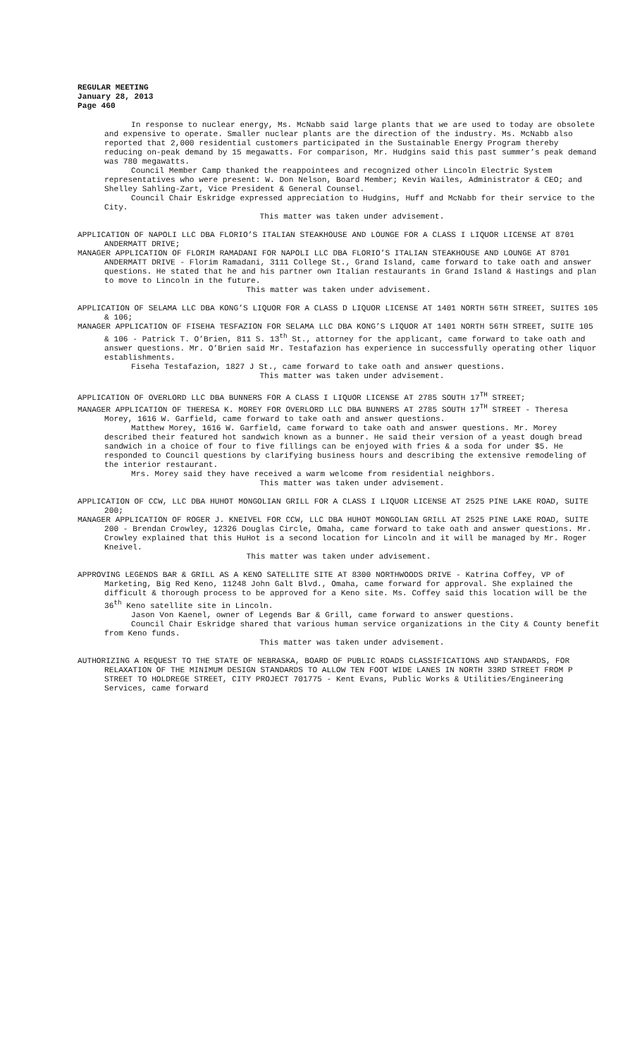REGULAR MEETING
January 28, 2013
Page 460
In response to nuclear energy, Ms. McNabb said large plants that we are used to today are obsolete and expensive to operate. Smaller nuclear plants are the direction of the industry. Ms. McNabb also reported that 2,000 residential customers participated in the Sustainable Energy Program thereby reducing on-peak demand by 15 megawatts. For comparison, Mr. Hudgins said this past summer’s peak demand was 780 megawatts.
Council Member Camp thanked the reappointees and recognized other Lincoln Electric System representatives who were present: W. Don Nelson, Board Member; Kevin Wailes, Administrator & CEO; and Shelley Sahling-Zart, Vice President & General Counsel.
Council Chair Eskridge expressed appreciation to Hudgins, Huff and McNabb for their service to the City.
This matter was taken under advisement.
APPLICATION OF NAPOLI LLC DBA FLORIO’S ITALIAN STEAKHOUSE AND LOUNGE FOR A CLASS I LIQUOR LICENSE AT 8701 ANDERMATT DRIVE;
MANAGER APPLICATION OF FLORIM RAMADANI FOR NAPOLI LLC DBA FLORIO’S ITALIAN STEAKHOUSE AND LOUNGE AT 8701 ANDERMATT DRIVE - Florim Ramadani, 3111 College St., Grand Island, came forward to take oath and answer questions. He stated that he and his partner own Italian restaurants in Grand Island & Hastings and plan to move to Lincoln in the future.
This matter was taken under advisement.
APPLICATION OF SELAMA LLC DBA KONG’S LIQUOR FOR A CLASS D LIQUOR LICENSE AT 1401 NORTH 56TH STREET, SUITES 105 & 106;
MANAGER APPLICATION OF FISEHA TESFAZION FOR SELAMA LLC DBA KONG’S LIQUOR AT 1401 NORTH 56TH STREET, SUITE 105 & 106 - Patrick T. O’Brien, 811 S. 13<sup>th</sup> St., attorney for the applicant, came forward to take oath and answer questions. Mr. O’Brien said Mr. Testafazion has experience in successfully operating other liquor establishments.
Fiseha Testafazion, 1827 J St., came forward to take oath and answer questions.
This matter was taken under advisement.
APPLICATION OF OVERLORD LLC DBA BUNNERS FOR A CLASS I LIQUOR LICENSE AT 2785 SOUTH 17<sup>TH</sup> STREET;
MANAGER APPLICATION OF THERESA K. MOREY FOR OVERLORD LLC DBA BUNNERS AT 2785 SOUTH 17<sup>TH</sup> STREET - Theresa Morey, 1616 W. Garfield, came forward to take oath and answer questions.
Matthew Morey, 1616 W. Garfield, came forward to take oath and answer questions. Mr. Morey described their featured hot sandwich known as a bunner. He said their version of a yeast dough bread sandwich in a choice of four to five fillings can be enjoyed with fries & a soda for under $5. He responded to Council questions by clarifying business hours and describing the extensive remodeling of the interior restaurant.
Mrs. Morey said they have received a warm welcome from residential neighbors.
This matter was taken under advisement.
APPLICATION OF CCW, LLC DBA HUHOT MONGOLIAN GRILL FOR A CLASS I LIQUOR LICENSE AT 2525 PINE LAKE ROAD, SUITE 200;
MANAGER APPLICATION OF ROGER J. KNEIVEL FOR CCW, LLC DBA HUHOT MONGOLIAN GRILL AT 2525 PINE LAKE ROAD, SUITE 200 - Brendan Crowley, 12326 Douglas Circle, Omaha, came forward to take oath and answer questions. Mr. Crowley explained that this HuHot is a second location for Lincoln and it will be managed by Mr. Roger Kneivel.
This matter was taken under advisement.
APPROVING LEGENDS BAR & GRILL AS A KENO SATELLITE SITE AT 8300 NORTHWOODS DRIVE - Katrina Coffey, VP of Marketing, Big Red Keno, 11248 John Galt Blvd., Omaha, came forward for approval. She explained the difficult & thorough process to be approved for a Keno site. Ms. Coffey said this location will be the 36<sup>th</sup> Keno satellite site in Lincoln.
Jason Von Kaenel, owner of Legends Bar & Grill, came forward to answer questions.
Council Chair Eskridge shared that various human service organizations in the City & County benefit from Keno funds.
This matter was taken under advisement.
AUTHORIZING A REQUEST TO THE STATE OF NEBRASKA, BOARD OF PUBLIC ROADS CLASSIFICATIONS AND STANDARDS, FOR RELAXATION OF THE MINIMUM DESIGN STANDARDS TO ALLOW TEN FOOT WIDE LANES IN NORTH 33RD STREET FROM P STREET TO HOLDREGE STREET, CITY PROJECT 701775 - Kent Evans, Public Works & Utilities/Engineering Services, came forward